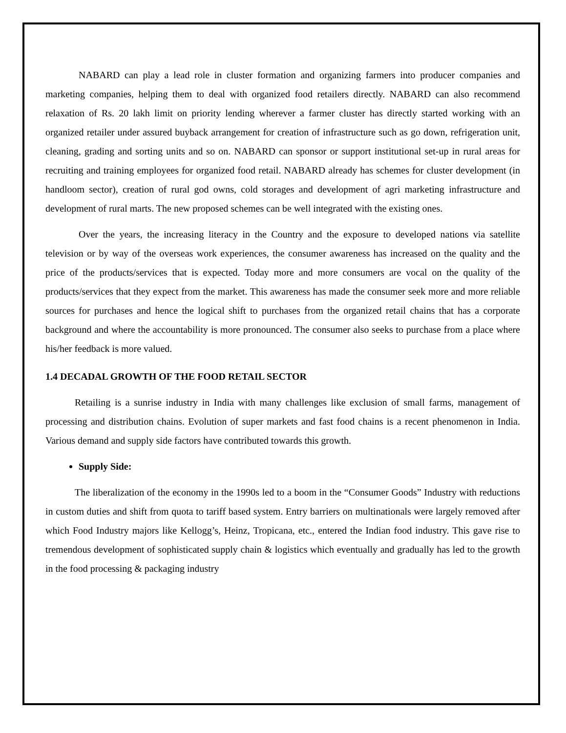NABARD can play a lead role in cluster formation and organizing farmers into producer companies and marketing companies, helping them to deal with organized food retailers directly. NABARD can also recommend relaxation of Rs. 20 lakh limit on priority lending wherever a farmer cluster has directly started working with an organized retailer under assured buyback arrangement for creation of infrastructure such as go down, refrigeration unit, cleaning, grading and sorting units and so on. NABARD can sponsor or support institutional set-up in rural areas for recruiting and training employees for organized food retail. NABARD already has schemes for cluster development (in handloom sector), creation of rural god owns, cold storages and development of agri marketing infrastructure and development of rural marts. The new proposed schemes can be well integrated with the existing ones.
Over the years, the increasing literacy in the Country and the exposure to developed nations via satellite television or by way of the overseas work experiences, the consumer awareness has increased on the quality and the price of the products/services that is expected. Today more and more consumers are vocal on the quality of the products/services that they expect from the market. This awareness has made the consumer seek more and more reliable sources for purchases and hence the logical shift to purchases from the organized retail chains that has a corporate background and where the accountability is more pronounced. The consumer also seeks to purchase from a place where his/her feedback is more valued.
1.4 DECADAL GROWTH OF THE FOOD RETAIL SECTOR
Retailing is a sunrise industry in India with many challenges like exclusion of small farms, management of processing and distribution chains. Evolution of super markets and fast food chains is a recent phenomenon in India. Various demand and supply side factors have contributed towards this growth.
Supply Side:
The liberalization of the economy in the 1990s led to a boom in the “Consumer Goods” Industry with reductions in custom duties and shift from quota to tariff based system. Entry barriers on multinationals were largely removed after which Food Industry majors like Kellogg’s, Heinz, Tropicana, etc., entered the Indian food industry. This gave rise to tremendous development of sophisticated supply chain & logistics which eventually and gradually has led to the growth in the food processing & packaging industry